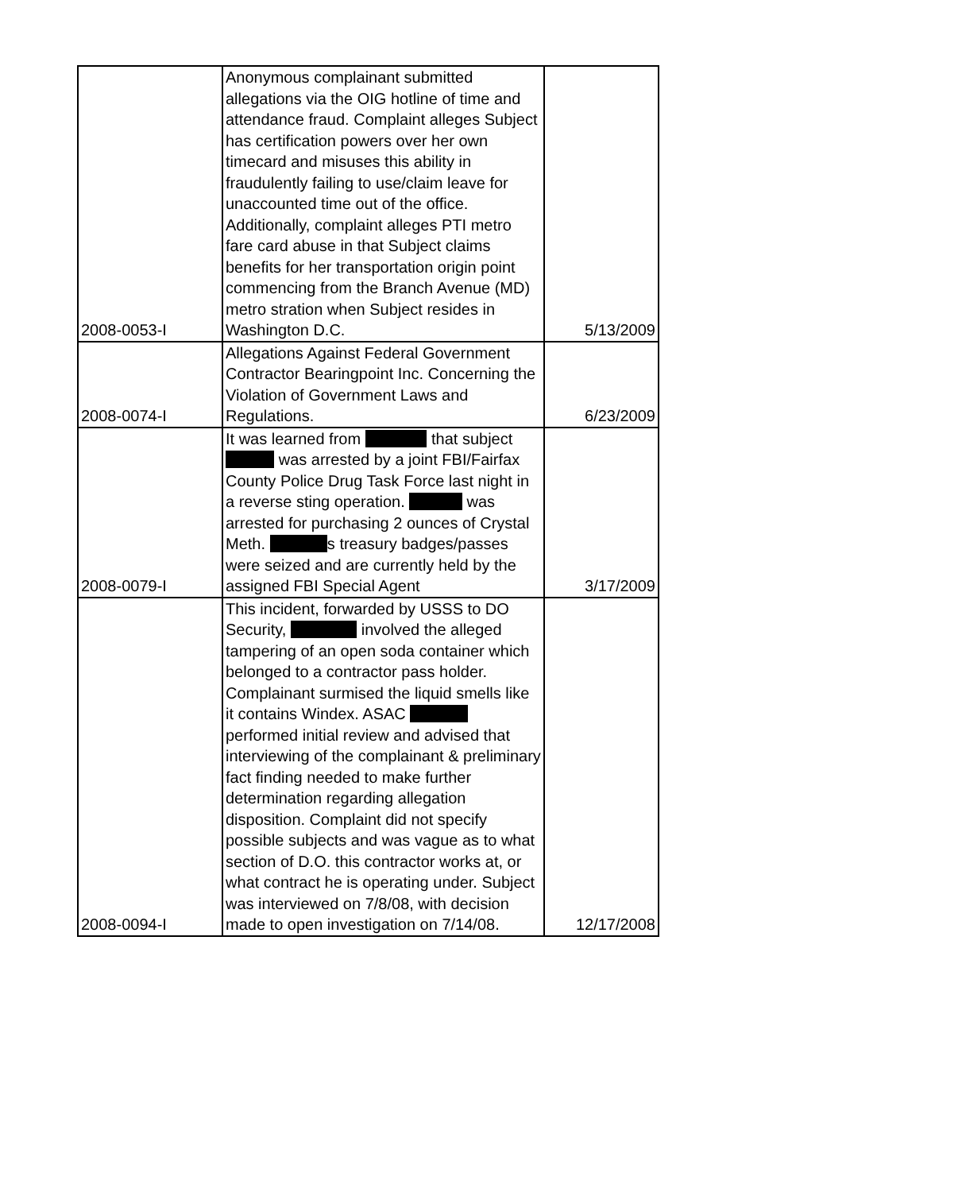| 2008-0053-I | Anonymous complainant submitted allegations via the OIG hotline of time and attendance fraud. Complaint alleges Subject has certification powers over her own timecard and misuses this ability in fraudulently failing to use/claim leave for unaccounted time out of the office. Additionally, complaint alleges PTI metro fare card abuse in that Subject claims benefits for her transportation origin point commencing from the Branch Avenue (MD) metro stration when Subject resides in Washington D.C. | 5/13/2009 |
| 2008-0074-I | Allegations Against Federal Government Contractor Bearingpoint Inc. Concerning the Violation of Government Laws and Regulations. | 6/23/2009 |
| 2008-0079-I | It was learned from that subject was arrested by a joint FBI/Fairfax County Police Drug Task Force last night in a reverse sting operation. was arrested for purchasing 2 ounces of Crystal Meth. s treasury badges/passes were seized and are currently held by the assigned FBI Special Agent | 3/17/2009 |
| 2008-0094-I | This incident, forwarded by USSS to DO Security, involved the alleged tampering of an open soda container which belonged to a contractor pass holder. Complainant surmised the liquid smells like it contains Windex. ASAC performed initial review and advised that interviewing of the complainant & preliminary fact finding needed to make further determination regarding allegation disposition. Complaint did not specify possible subjects and was vague as to what section of D.O. this contractor works at, or what contract he is operating under. Subject was interviewed on 7/8/08, with decision made to open investigation on 7/14/08. | 12/17/2008 |